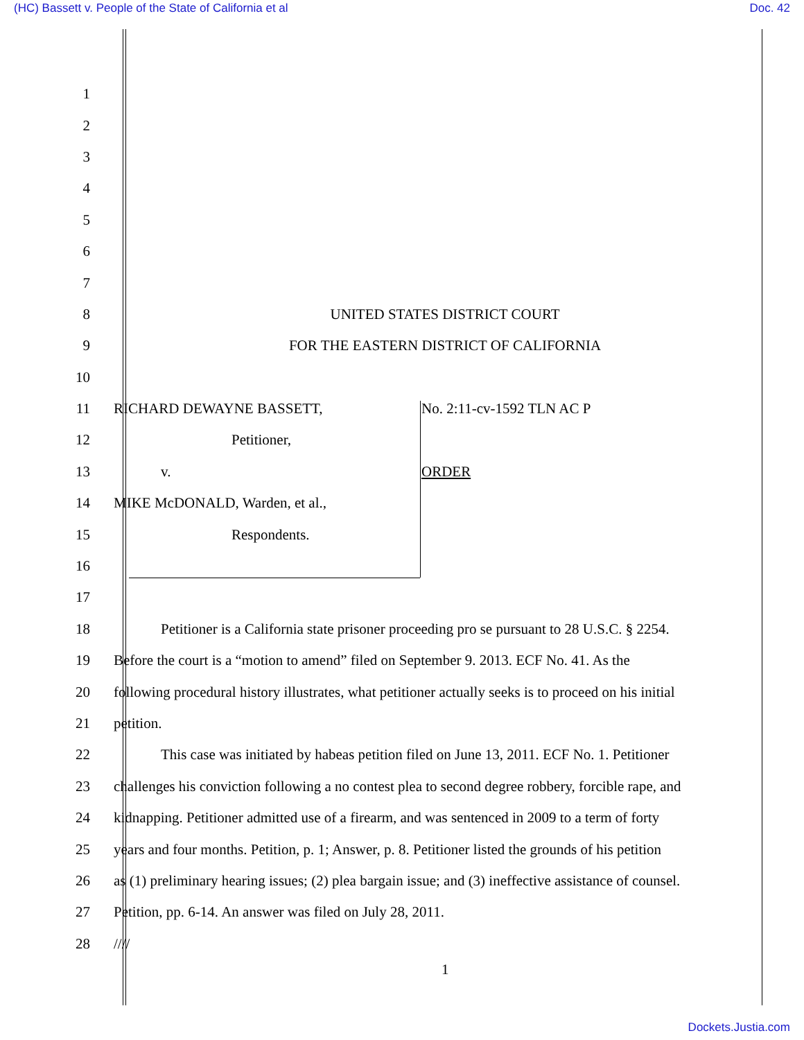(HC) Bassett v. People of the State of California et al Doc. 42
1
2
3
4
5
6
7
8 UNITED STATES DISTRICT COURT
9 FOR THE EASTERN DISTRICT OF CALIFORNIA
10
11 RICHARD DEWAYNE BASSETT, No. 2:11-cv-1592 TLN AC P
12 Petitioner,
13 v. ORDER
14 MIKE McDONALD, Warden, et al.,
15 Respondents.
16
17
18 Petitioner is a California state prisoner proceeding pro se pursuant to 28 U.S.C. § 2254.
19 Before the court is a “motion to amend” filed on September 9. 2013. ECF No. 41. As the
20 following procedural history illustrates, what petitioner actually seeks is to proceed on his initial
21 petition.
22 This case was initiated by habeas petition filed on June 13, 2011. ECF No. 1. Petitioner
23 challenges his conviction following a no contest plea to second degree robbery, forcible rape, and
24 kidnapping. Petitioner admitted use of a firearm, and was sentenced in 2009 to a term of forty
25 years and four months. Petition, p. 1; Answer, p. 8. Petitioner listed the grounds of his petition
26 as (1) preliminary hearing issues; (2) plea bargain issue; and (3) ineffective assistance of counsel.
27 Petition, pp. 6-14. An answer was filed on July 28, 2011.
28 ////
1
Dockets.Justia.com